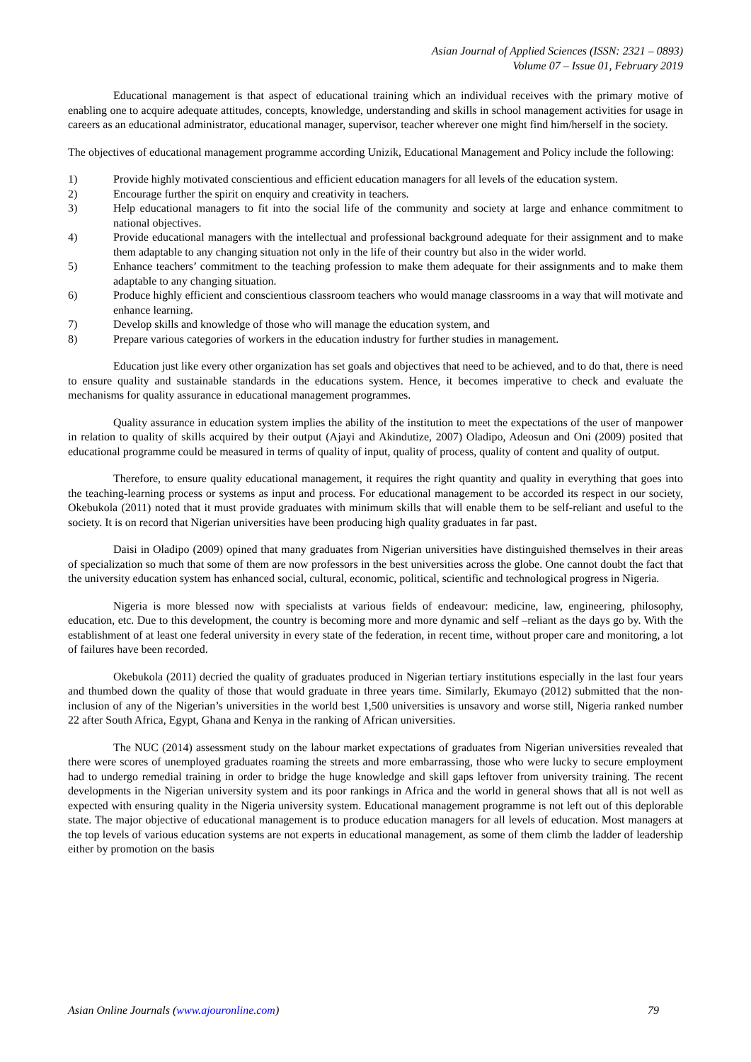Asian Journal of Applied Sciences (ISSN: 2321 – 0893)
Volume 07 – Issue 01, February 2019
Educational management is that aspect of educational training which an individual receives with the primary motive of enabling one to acquire adequate attitudes, concepts, knowledge, understanding and skills in school management activities for usage in careers as an educational administrator, educational manager, supervisor, teacher wherever one might find him/herself in the society.
The objectives of educational management programme according Unizik, Educational Management and Policy include the following:
1) Provide highly motivated conscientious and efficient education managers for all levels of the education system.
2) Encourage further the spirit on enquiry and creativity in teachers.
3) Help educational managers to fit into the social life of the community and society at large and enhance commitment to national objectives.
4) Provide educational managers with the intellectual and professional background adequate for their assignment and to make them adaptable to any changing situation not only in the life of their country but also in the wider world.
5) Enhance teachers’ commitment to the teaching profession to make them adequate for their assignments and to make them adaptable to any changing situation.
6) Produce highly efficient and conscientious classroom teachers who would manage classrooms in a way that will motivate and enhance learning.
7) Develop skills and knowledge of those who will manage the education system, and
8) Prepare various categories of workers in the education industry for further studies in management.
Education just like every other organization has set goals and objectives that need to be achieved, and to do that, there is need to ensure quality and sustainable standards in the educations system. Hence, it becomes imperative to check and evaluate the mechanisms for quality assurance in educational management programmes.
Quality assurance in education system implies the ability of the institution to meet the expectations of the user of manpower in relation to quality of skills acquired by their output (Ajayi and Akindutize, 2007) Oladipo, Adeosun and Oni (2009) posited that educational programme could be measured in terms of quality of input, quality of process, quality of content and quality of output.
Therefore, to ensure quality educational management, it requires the right quantity and quality in everything that goes into the teaching-learning process or systems as input and process. For educational management to be accorded its respect in our society, Okebukola (2011) noted that it must provide graduates with minimum skills that will enable them to be self-reliant and useful to the society. It is on record that Nigerian universities have been producing high quality graduates in far past.
Daisi in Oladipo (2009) opined that many graduates from Nigerian universities have distinguished themselves in their areas of specialization so much that some of them are now professors in the best universities across the globe. One cannot doubt the fact that the university education system has enhanced social, cultural, economic, political, scientific and technological progress in Nigeria.
Nigeria is more blessed now with specialists at various fields of endeavour: medicine, law, engineering, philosophy, education, etc. Due to this development, the country is becoming more and more dynamic and self –reliant as the days go by. With the establishment of at least one federal university in every state of the federation, in recent time, without proper care and monitoring, a lot of failures have been recorded.
Okebukola (2011) decried the quality of graduates produced in Nigerian tertiary institutions especially in the last four years and thumbed down the quality of those that would graduate in three years time. Similarly, Ekumayo (2012) submitted that the non-inclusion of any of the Nigerian’s universities in the world best 1,500 universities is unsavory and worse still, Nigeria ranked number 22 after South Africa, Egypt, Ghana and Kenya in the ranking of African universities.
The NUC (2014) assessment study on the labour market expectations of graduates from Nigerian universities revealed that there were scores of unemployed graduates roaming the streets and more embarrassing, those who were lucky to secure employment had to undergo remedial training in order to bridge the huge knowledge and skill gaps leftover from university training. The recent developments in the Nigerian university system and its poor rankings in Africa and the world in general shows that all is not well as expected with ensuring quality in the Nigeria university system. Educational management programme is not left out of this deplorable state. The major objective of educational management is to produce education managers for all levels of education. Most managers at the top levels of various education systems are not experts in educational management, as some of them climb the ladder of leadership either by promotion on the basis
Asian Online Journals (www.ajouronline.com) 79